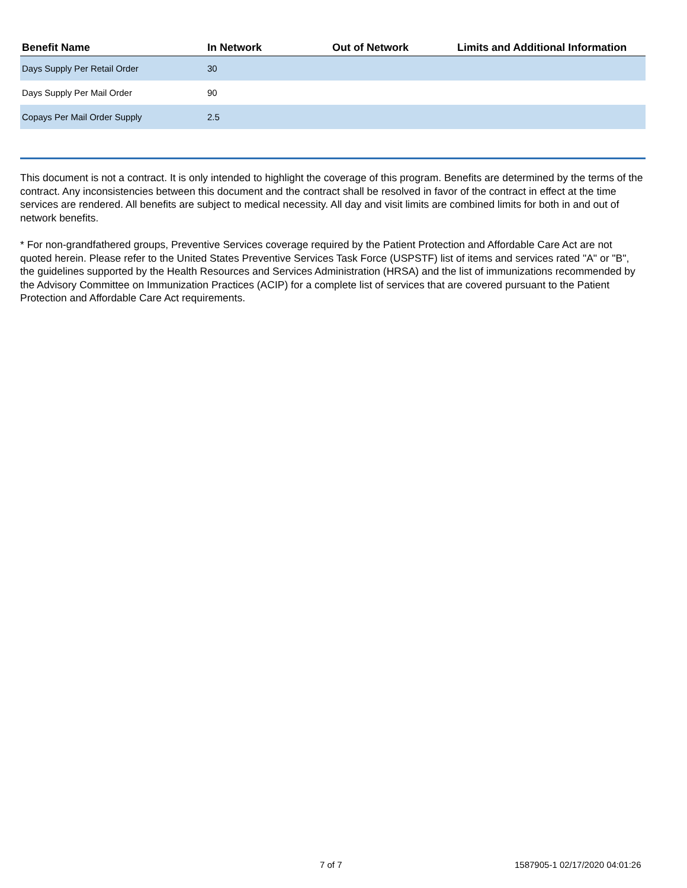| Benefit Name | In Network | Out of Network | Limits and Additional Information |
| --- | --- | --- | --- |
| Days Supply Per Retail Order | 30 | | |
| Days Supply Per Mail Order | 90 | | |
| Copays Per Mail Order Supply | 2.5 | | |
This document is not a contract. It is only intended to highlight the coverage of this program. Benefits are determined by the terms of the contract. Any inconsistencies between this document and the contract shall be resolved in favor of the contract in effect at the time services are rendered. All benefits are subject to medical necessity. All day and visit limits are combined limits for both in and out of network benefits.
* For non-grandfathered groups, Preventive Services coverage required by the Patient Protection and Affordable Care Act are not quoted herein. Please refer to the United States Preventive Services Task Force (USPSTF) list of items and services rated "A" or "B", the guidelines supported by the Health Resources and Services Administration (HRSA) and the list of immunizations recommended by the Advisory Committee on Immunization Practices (ACIP) for a complete list of services that are covered pursuant to the Patient Protection and Affordable Care Act requirements.
7 of 7 1587905-1 02/17/2020 04:01:26